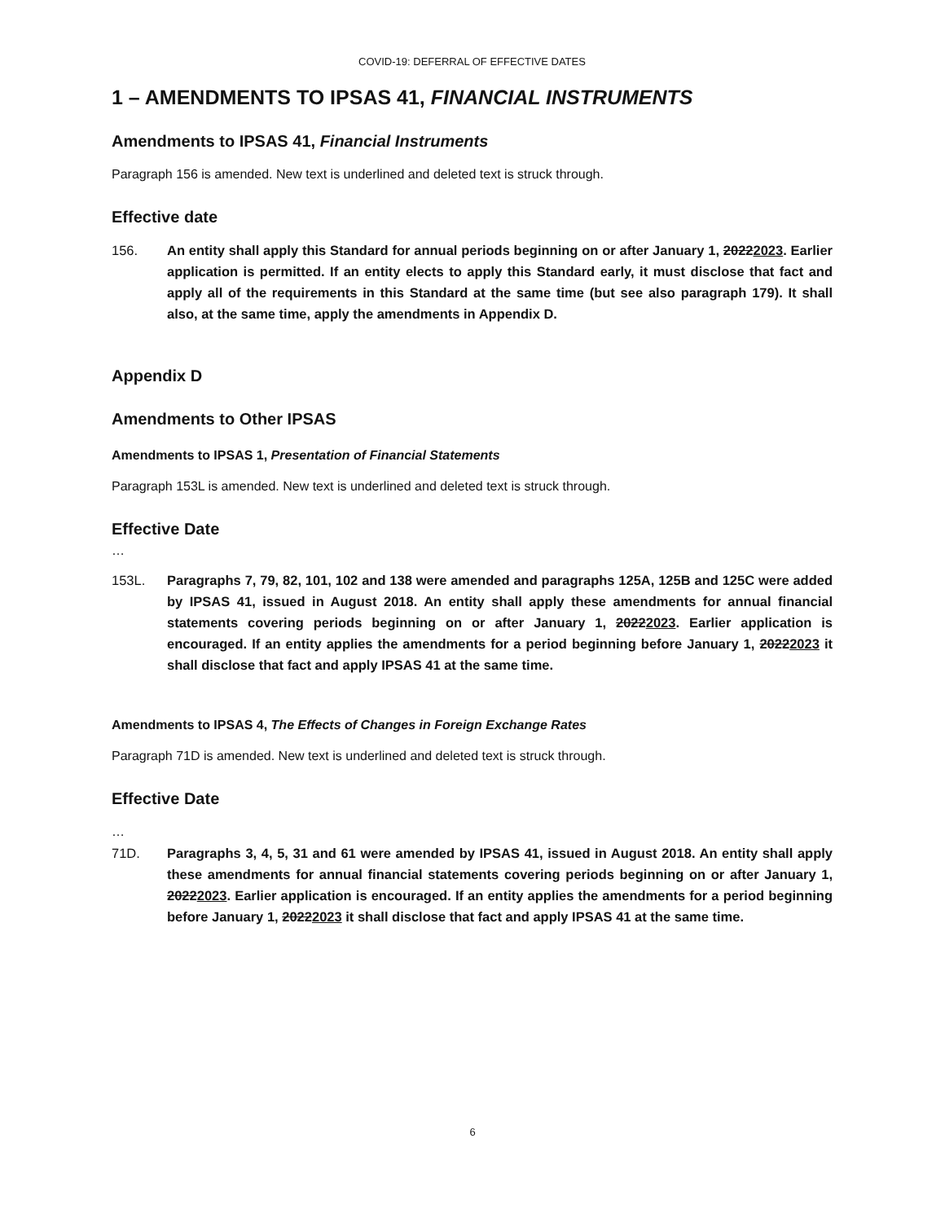COVID-19: DEFERRAL OF EFFECTIVE DATES
1 – AMENDMENTS TO IPSAS 41, FINANCIAL INSTRUMENTS
Amendments to IPSAS 41, Financial Instruments
Paragraph 156 is amended. New text is underlined and deleted text is struck through.
Effective date
156. An entity shall apply this Standard for annual periods beginning on or after January 1, 20222023. Earlier application is permitted. If an entity elects to apply this Standard early, it must disclose that fact and apply all of the requirements in this Standard at the same time (but see also paragraph 179). It shall also, at the same time, apply the amendments in Appendix D.
Appendix D
Amendments to Other IPSAS
Amendments to IPSAS 1, Presentation of Financial Statements
Paragraph 153L is amended. New text is underlined and deleted text is struck through.
Effective Date
…
153L. Paragraphs 7, 79, 82, 101, 102 and 138 were amended and paragraphs 125A, 125B and 125C were added by IPSAS 41, issued in August 2018. An entity shall apply these amendments for annual financial statements covering periods beginning on or after January 1, 20222023. Earlier application is encouraged. If an entity applies the amendments for a period beginning before January 1, 20222023 it shall disclose that fact and apply IPSAS 41 at the same time.
Amendments to IPSAS 4, The Effects of Changes in Foreign Exchange Rates
Paragraph 71D is amended. New text is underlined and deleted text is struck through.
Effective Date
…
71D. Paragraphs 3, 4, 5, 31 and 61 were amended by IPSAS 41, issued in August 2018. An entity shall apply these amendments for annual financial statements covering periods beginning on or after January 1, 20222023. Earlier application is encouraged. If an entity applies the amendments for a period beginning before January 1, 20222023 it shall disclose that fact and apply IPSAS 41 at the same time.
6